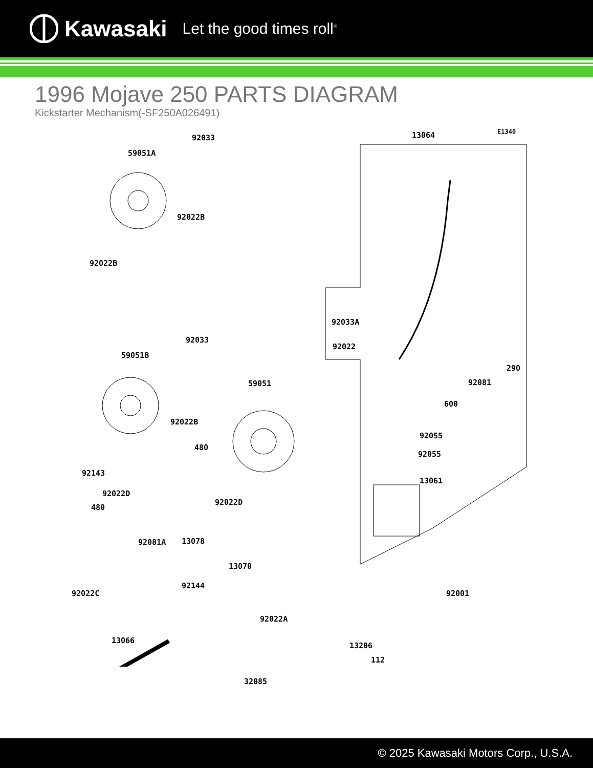Kawasaki Let the good times roll<sup>®</sup>
1996 Mojave 250 PARTS DIAGRAM
Kickstarter Mechanism(-SF250A026491)
92033
59051A
13064 E1340
92022B
92022B
92033A
92033
92022
59051B
290
92081 59051
600
92022B
92055
92055
92143
480
13061
92022D
92022D
480
92081A 13078
13070
92144
92022C 92001
92022A
13066
13206
112
32085
© 2025 Kawasaki Motors Corp., U.S.A.